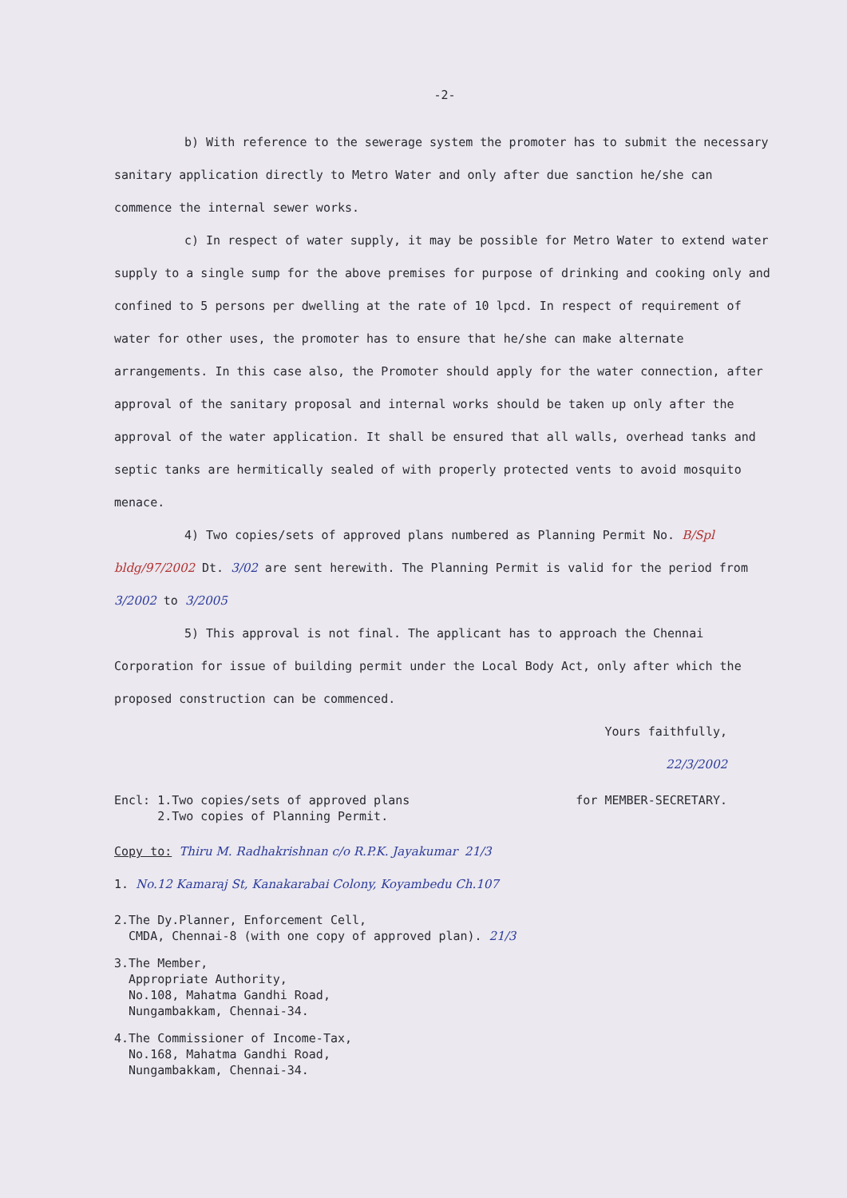-2-
b) With reference to the sewerage system the promoter has to submit the necessary sanitary application directly to Metro Water and only after due sanction he/she can commence the internal sewer works.
c) In respect of water supply, it may be possible for Metro Water to extend water supply to a single sump for the above premises for purpose of drinking and cooking only and confined to 5 persons per dwelling at the rate of 10 lpcd. In respect of requirement of water for other uses, the promoter has to ensure that he/she can make alternate arrangements. In this case also, the Promoter should apply for the water connection, after approval of the sanitary proposal and internal works should be taken up only after the approval of the water application. It shall be ensured that all walls, overhead tanks and septic tanks are hermitically sealed of with properly protected vents to avoid mosquito menace.
4) Two copies/sets of approved plans numbered as Planning Permit No. B/Spl bldg/97/2002 Dt. 3/02 are sent herewith. The Planning Permit is valid for the period from 3/2002 to 3/2005
5) This approval is not final. The applicant has to approach the Chennai Corporation for issue of building permit under the Local Body Act, only after which the proposed construction can be commenced.
Yours faithfully,
22/3/2002
Encl: 1.Two copies/sets of approved plans
2.Two copies of Planning Permit.
for MEMBER-SECRETARY.
Copy to: Thiru M. Radhakrishnan c/o R.P.K. Jayakumar 21/3
1. No.12 Kamaraj St, Kanakarabai Colony, Koyambedu Ch.107
2.The Dy.Planner, Enforcement Cell,
CMDA, Chennai-8 (with one copy of approved plan). 21/3
3.The Member,
Appropriate Authority,
No.108, Mahatma Gandhi Road,
Nungambakkam, Chennai-34.
4.The Commissioner of Income-Tax,
No.168, Mahatma Gandhi Road,
Nungambakkam, Chennai-34.